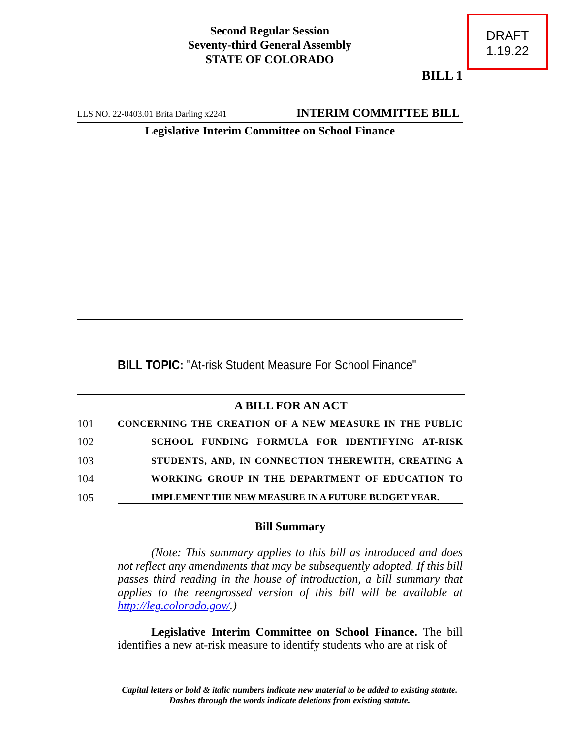Second Regular Session
Seventy-third General Assembly
STATE OF COLORADO
DRAFT
1.19.22
BILL 1
LLS NO. 22-0403.01 Brita Darling x2241 INTERIM COMMITTEE BILL
Legislative Interim Committee on School Finance
BILL TOPIC: "At-risk Student Measure For School Finance"
A BILL FOR AN ACT
101 CONCERNING THE CREATION OF A NEW MEASURE IN THE PUBLIC
102 SCHOOL FUNDING FORMULA FOR IDENTIFYING AT-RISK
103 STUDENTS, AND, IN CONNECTION THEREWITH, CREATING A
104 WORKING GROUP IN THE DEPARTMENT OF EDUCATION TO
105 IMPLEMENT THE NEW MEASURE IN A FUTURE BUDGET YEAR.
Bill Summary
(Note: This summary applies to this bill as introduced and does not reflect any amendments that may be subsequently adopted. If this bill passes third reading in the house of introduction, a bill summary that applies to the reengrossed version of this bill will be available at http://leg.colorado.gov/.)
Legislative Interim Committee on School Finance. The bill identifies a new at-risk measure to identify students who are at risk of
Capital letters or bold & italic numbers indicate new material to be added to existing statute.
Dashes through the words indicate deletions from existing statute.